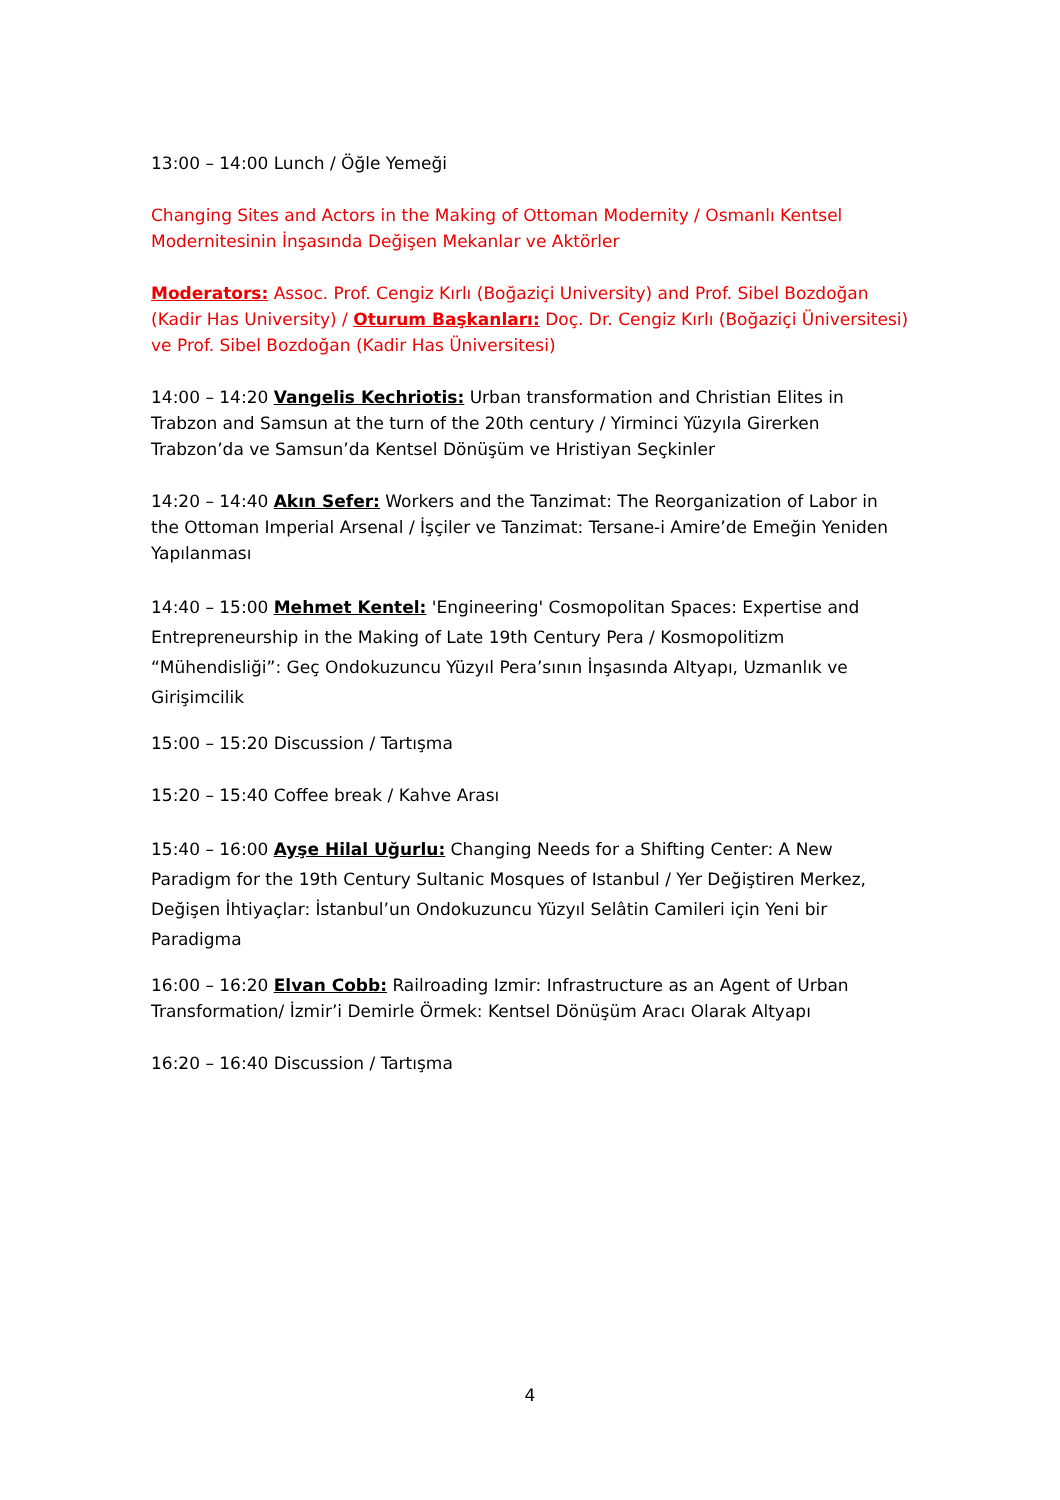13:00 – 14:00 Lunch / Öğle Yemeği
Changing Sites and Actors in the Making of Ottoman Modernity / Osmanlı Kentsel Modernitesinin İnşasında Değişen Mekanlar ve Aktörler
Moderators: Assoc. Prof. Cengiz Kırlı (Boğaziçi University) and Prof. Sibel Bozdoğan (Kadir Has University) / Oturum Başkanları: Doç. Dr. Cengiz Kırlı (Boğaziçi Üniversitesi) ve Prof. Sibel Bozdoğan (Kadir Has Üniversitesi)
14:00 – 14:20 Vangelis Kechriotis: Urban transformation and Christian Elites in Trabzon and Samsun at the turn of the 20th century / Yirminci Yüzyıla Girerken Trabzon’da ve Samsun’da Kentsel Dönüşüm ve Hristiyan Seçkinler
14:20 – 14:40 Akın Sefer: Workers and the Tanzimat: The Reorganization of Labor in the Ottoman Imperial Arsenal / İşçiler ve Tanzimat: Tersane-i Amire’de Emeğin Yeniden Yapılanması
14:40 – 15:00 Mehmet Kentel: 'Engineering' Cosmopolitan Spaces: Expertise and Entrepreneurship in the Making of Late 19th Century Pera / Kosmopolitizm “Mühendisliği”: Geç Ondokuzuncu Yüzyıl Pera’sının İnşasında Altyapı, Uzmanlık ve Girişimcilik
15:00 – 15:20 Discussion / Tartışma
15:20 – 15:40 Coffee break / Kahve Arası
15:40 – 16:00 Ayşe Hilal Uğurlu: Changing Needs for a Shifting Center: A New Paradigm for the 19th Century Sultanic Mosques of Istanbul / Yer Değiştiren Merkez, Değişen İhtiyaçlar: İstanbul’un Ondokuzuncu Yüzyıl Selâtin Camileri için Yeni bir Paradigma
16:00 – 16:20 Elvan Cobb: Railroading Izmir: Infrastructure as an Agent of Urban Transformation/ İzmir’i Demirle Örmek: Kentsel Dönüşüm Aracı Olarak Altyapı
16:20 – 16:40 Discussion / Tartışma
4